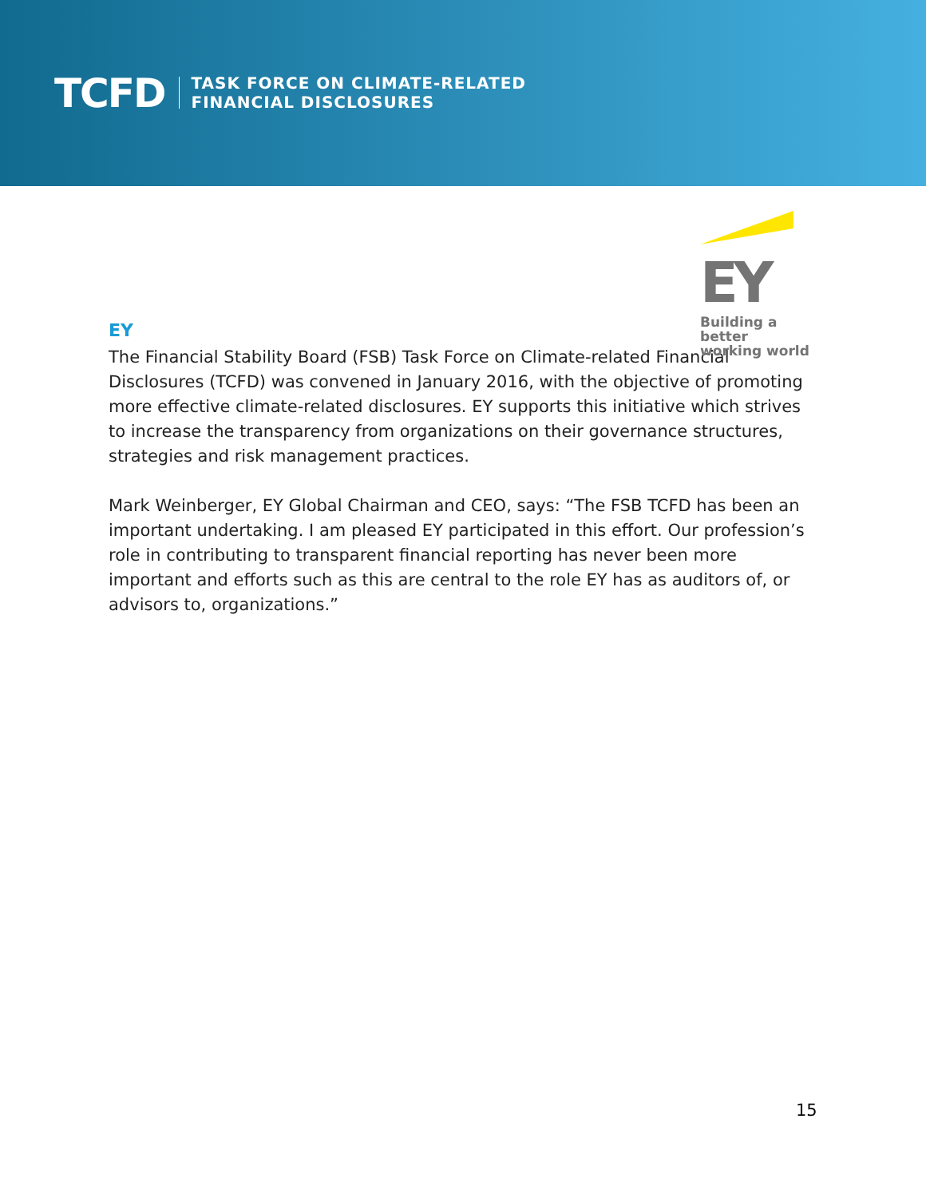TCFD
TASK FORCE ON CLIMATE-RELATED
FINANCIAL DISCLOSURES
EY
Building a better
working world
EY
The Financial Stability Board (FSB) Task Force on Climate-related Financial Disclosures (TCFD) was convened in January 2016, with the objective of promoting more effective climate-related disclosures. EY supports this initiative which strives to increase the transparency from organizations on their governance structures, strategies and risk management practices.
Mark Weinberger, EY Global Chairman and CEO, says: “The FSB TCFD has been an important undertaking. I am pleased EY participated in this effort. Our profession’s role in contributing to transparent financial reporting has never been more important and efforts such as this are central to the role EY has as auditors of, or advisors to, organizations.”
15